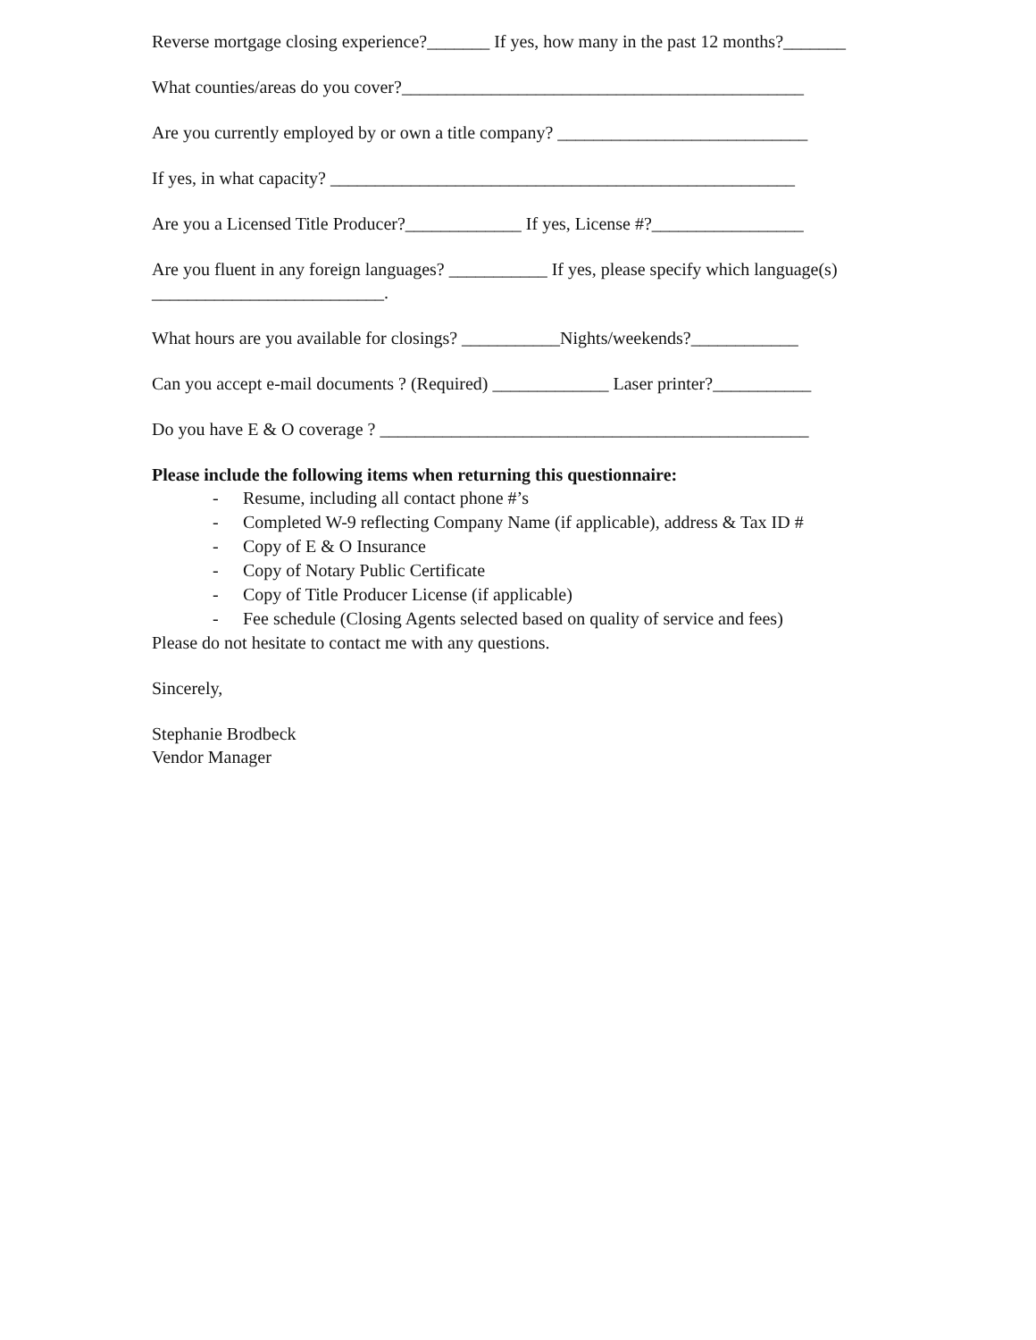Reverse mortgage closing experience?_______ If yes, how many in the past 12 months?_______
What counties/areas do you cover?_____________________________________________
Are you currently employed by or own a title company? ____________________________
If yes, in what capacity? ____________________________________________________
Are you a Licensed Title Producer?_____________ If yes, License #?_________________
Are you fluent in any foreign languages? ___________ If yes, please specify which language(s) __________________________.
What hours are you available for closings? ___________Nights/weekends?____________
Can you accept e-mail documents ? (Required) _____________ Laser printer?___________
Do you have E & O coverage ? ________________________________________________
Please include the following items when returning this questionnaire:
- Resume, including all contact phone #’s
- Completed W-9 reflecting Company Name (if applicable), address & Tax ID #
- Copy of E & O Insurance
- Copy of Notary Public Certificate
- Copy of Title Producer License (if applicable)
- Fee schedule (Closing Agents selected based on quality of service and fees)
Please do not hesitate to contact me with any questions.
Sincerely,
Stephanie Brodbeck
Vendor Manager